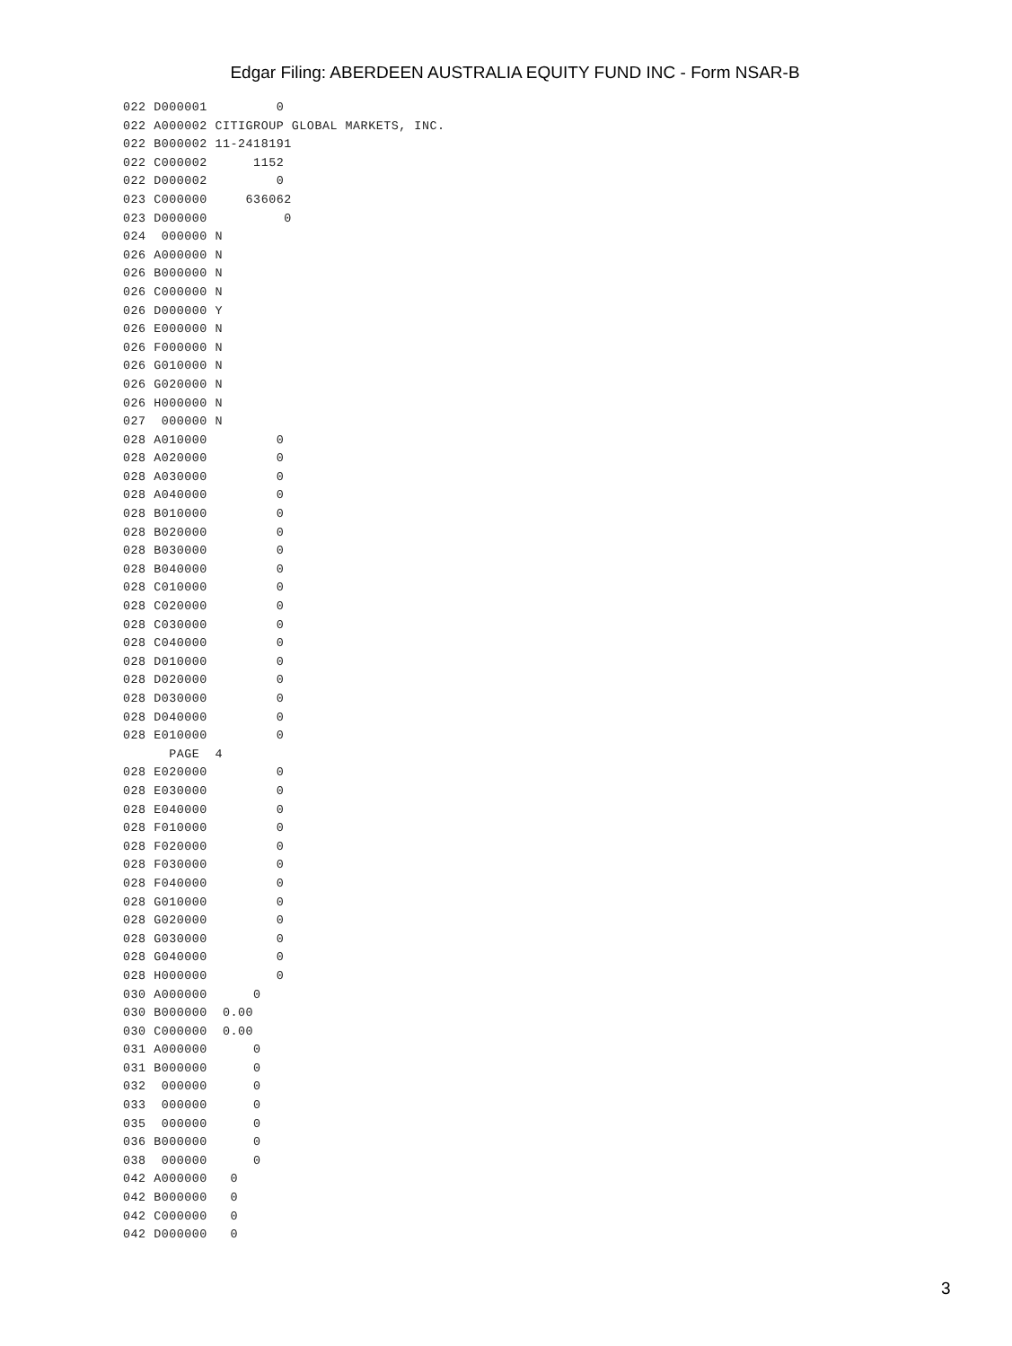Edgar Filing: ABERDEEN AUSTRALIA EQUITY FUND INC - Form NSAR-B
022 D000001         0
022 A000002 CITIGROUP GLOBAL MARKETS, INC.
022 B000002 11-2418191
022 C000002      1152
022 D000002         0
023 C000000     636062
023 D000000          0
024  000000 N
026 A000000 N
026 B000000 N
026 C000000 N
026 D000000 Y
026 E000000 N
026 F000000 N
026 G010000 N
026 G020000 N
026 H000000 N
027  000000 N
028 A010000         0
028 A020000         0
028 A030000         0
028 A040000         0
028 B010000         0
028 B020000         0
028 B030000         0
028 B040000         0
028 C010000         0
028 C020000         0
028 C030000         0
028 C040000         0
028 D010000         0
028 D020000         0
028 D030000         0
028 D040000         0
028 E010000         0
      PAGE  4
028 E020000         0
028 E030000         0
028 E040000         0
028 F010000         0
028 F020000         0
028 F030000         0
028 F040000         0
028 G010000         0
028 G020000         0
028 G030000         0
028 G040000         0
028 H000000         0
030 A000000      0
030 B000000  0.00
030 C000000  0.00
031 A000000      0
031 B000000      0
032  000000      0
033  000000      0
035  000000      0
036 B000000      0
038  000000      0
042 A000000   0
042 B000000   0
042 C000000   0
042 D000000   0
3